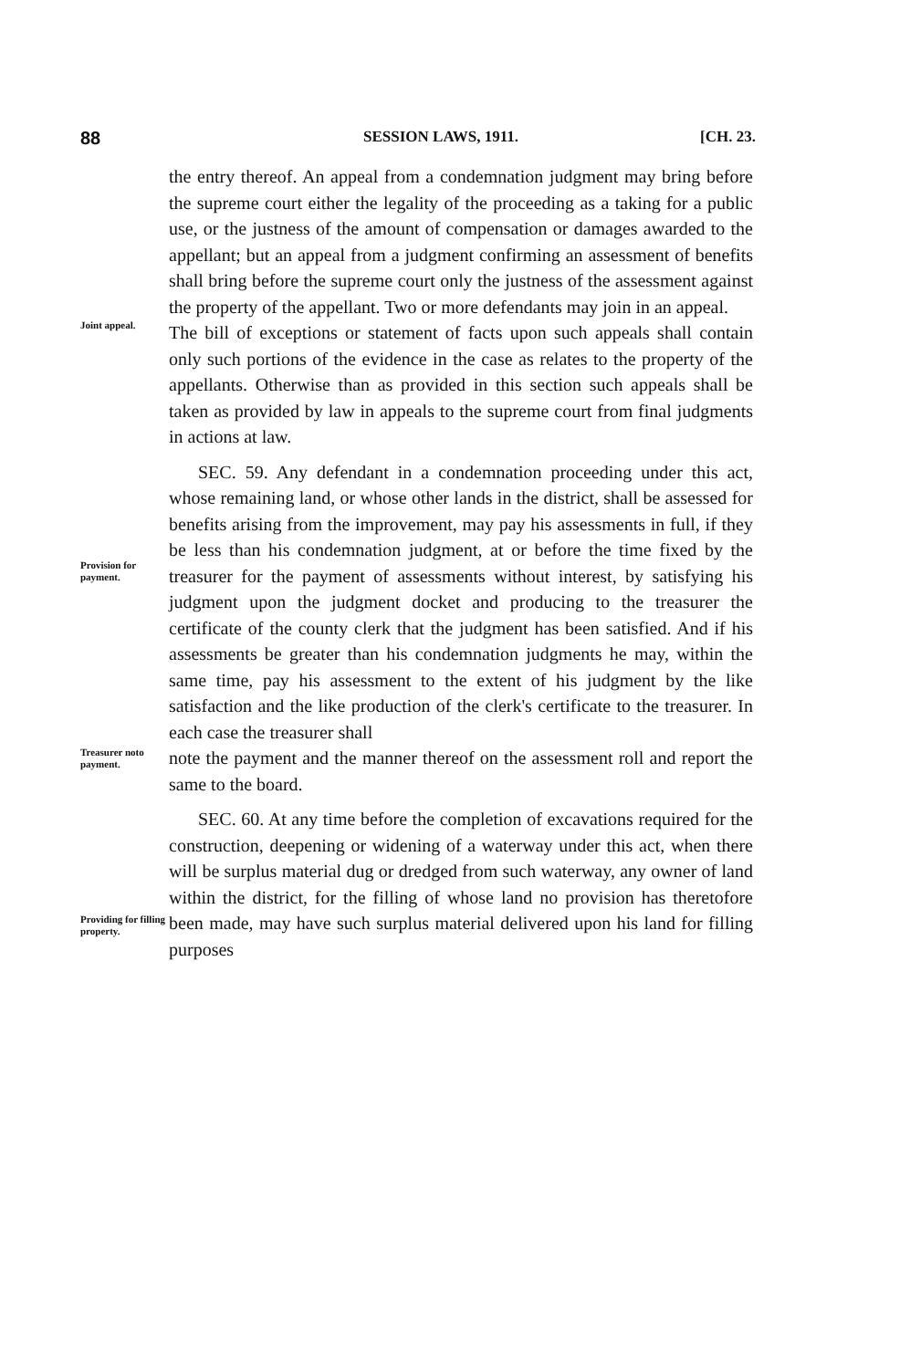88 SESSION LAWS, 1911. [CH. 23.
the entry thereof. An appeal from a condemnation judgment may bring before the supreme court either the legality of the proceeding as a taking for a public use, or the justness of the amount of compensation or damages awarded to the appellant; but an appeal from a judgment confirming an assessment of benefits shall bring before the supreme court only the justness of the assessment against the property of the appellant. Two or more defendants may join in an appeal.
Joint appeal.
The bill of exceptions or statement of facts upon such appeals shall contain only such portions of the evidence in the case as relates to the property of the appellants. Otherwise than as provided in this section such appeals shall be taken as provided by law in appeals to the supreme court from final judgments in actions at law.
Provision for payment.
SEC. 59. Any defendant in a condemnation proceeding under this act, whose remaining land, or whose other lands in the district, shall be assessed for benefits arising from the improvement, may pay his assessments in full, if they be less than his condemnation judgment, at or before the time fixed by the treasurer for the payment of assessments without interest, by satisfying his judgment upon the judgment docket and producing to the treasurer the certificate of the county clerk that the judgment has been satisfied. And if his assessments be greater than his condemnation judgments he may, within the same time, pay his assessment to the extent of his judgment by the like satisfaction and the like production of the clerk's certificate to the treasurer. In each case the treasurer shall
Treasurer noto payment.
note the payment and the manner thereof on the assessment roll and report the same to the board.
Providing for filling property.
SEC. 60. At any time before the completion of excavations required for the construction, deepening or widening of a waterway under this act, when there will be surplus material dug or dredged from such waterway, any owner of land within the district, for the filling of whose land no provision has theretofore been made, may have such surplus material delivered upon his land for filling purposes